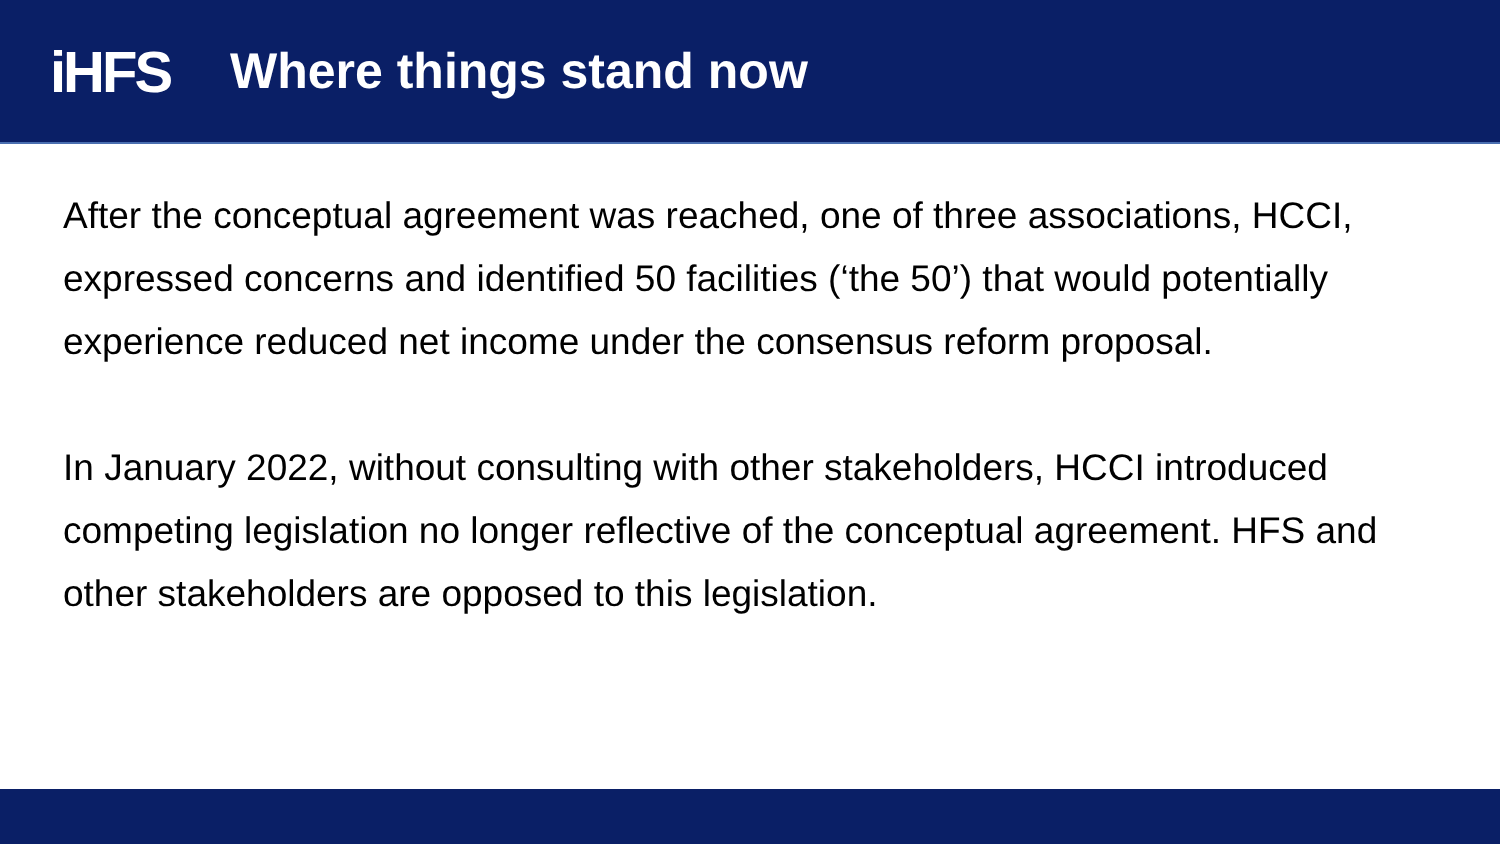iHFS
Where things stand now
After the conceptual agreement was reached, one of three associations, HCCI, expressed concerns and identified 50 facilities (‘the 50’) that would potentially experience reduced net income under the consensus reform proposal.
In January 2022, without consulting with other stakeholders, HCCI introduced competing legislation no longer reflective of the conceptual agreement. HFS and other stakeholders are opposed to this legislation.